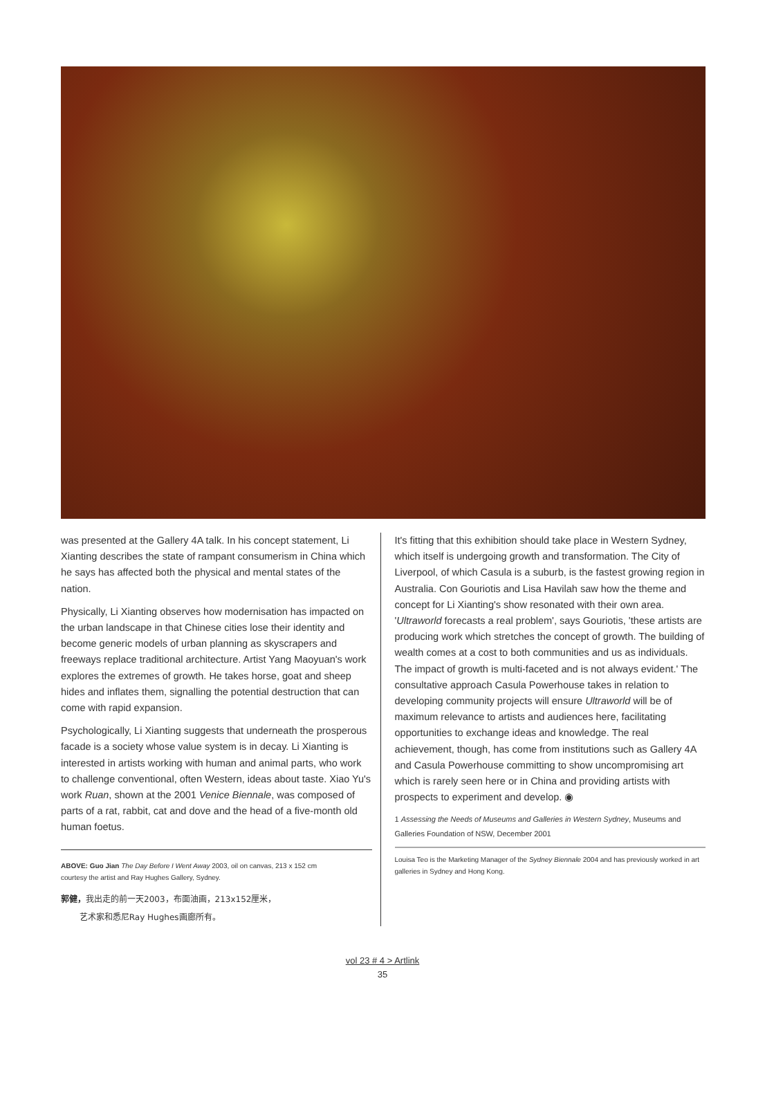was presented at the Gallery 4A talk. In his concept statement, Li Xianting describes the state of rampant consumerism in China which he says has affected both the physical and mental states of the nation.
Physically, Li Xianting observes how modernisation has impacted on the urban landscape in that Chinese cities lose their identity and become generic models of urban planning as skyscrapers and freeways replace traditional architecture. Artist Yang Maoyuan's work explores the extremes of growth. He takes horse, goat and sheep hides and inflates them, signalling the potential destruction that can come with rapid expansion.
Psychologically, Li Xianting suggests that underneath the prosperous facade is a society whose value system is in decay. Li Xianting is interested in artists working with human and animal parts, who work to challenge conventional, often Western, ideas about taste. Xiao Yu's work Ruan, shown at the 2001 Venice Biennale, was composed of parts of a rat, rabbit, cat and dove and the head of a five-month old human foetus.
ABOVE: Guo Jian The Day Before I Went Away 2003, oil on canvas, 213 x 152 cm
courtesy the artist and Ray Hughes Gallery, Sydney.
郭健，我出走的前一天2003，布面油画，213x152厘米，
艺术家和悉尼Ray Hughes画廊所有。
It's fitting that this exhibition should take place in Western Sydney, which itself is undergoing growth and transformation. The City of Liverpool, of which Casula is a suburb, is the fastest growing region in Australia. Con Gouriotis and Lisa Havilah saw how the theme and concept for Li Xianting's show resonated with their own area. 'Ultraworld forecasts a real problem', says Gouriotis, 'these artists are producing work which stretches the concept of growth. The building of wealth comes at a cost to both communities and us as individuals. The impact of growth is multi-faceted and is not always evident.' The consultative approach Casula Powerhouse takes in relation to developing community projects will ensure Ultraworld will be of maximum relevance to artists and audiences here, facilitating opportunities to exchange ideas and knowledge. The real achievement, though, has come from institutions such as Gallery 4A and Casula Powerhouse committing to show uncompromising art which is rarely seen here or in China and providing artists with prospects to experiment and develop. ◉
1 Assessing the Needs of Museums and Galleries in Western Sydney, Museums and Galleries Foundation of NSW, December 2001
Louisa Teo is the Marketing Manager of the Sydney Biennale 2004 and has previously worked in art galleries in Sydney and Hong Kong.
vol 23 # 4 > Artlink
35